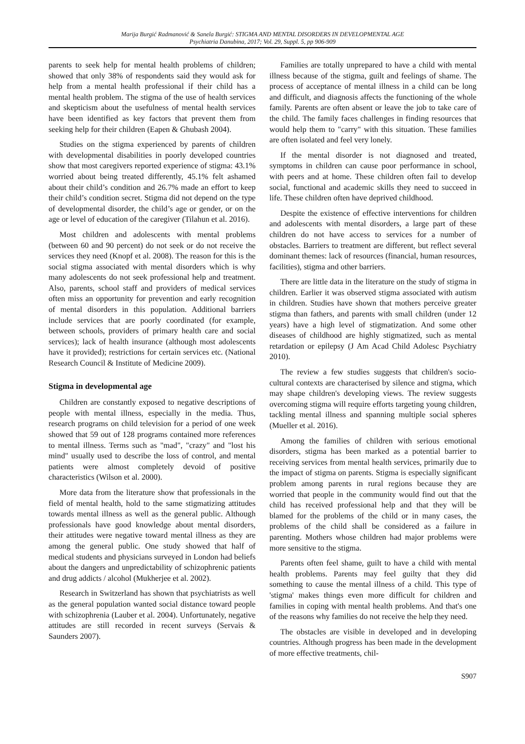Marija Burgić Radmanović & Sanela Burgić: STIGMA AND MENTAL DISORDERS IN DEVELOPMENTAL AGE
Psychiatria Danubina, 2017; Vol. 29, Suppl. 5, pp 906-909
parents to seek help for mental health problems of children; showed that only 38% of respondents said they would ask for help from a mental health professional if their child has a mental health problem. The stigma of the use of health services and skepticism about the usefulness of mental health services have been identified as key factors that prevent them from seeking help for their children (Eapen & Ghubash 2004).
Studies on the stigma experienced by parents of children with developmental disabilities in poorly developed countries show that most caregivers reported experience of stigma: 43.1% worried about being treated differently, 45.1% felt ashamed about their child’s condition and 26.7% made an effort to keep their child’s condition secret. Stigma did not depend on the type of developmental disorder, the child’s age or gender, or on the age or level of education of the caregiver (Tilahun et al. 2016).
Most children and adolescents with mental problems (between 60 and 90 percent) do not seek or do not receive the services they need (Knopf et al. 2008). The reason for this is the social stigma associated with mental disorders which is why many adolescents do not seek professional help and treatment. Also, parents, school staff and providers of medical services often miss an opportunity for prevention and early recognition of mental disorders in this population. Additional barriers include services that are poorly coordinated (for example, between schools, providers of primary health care and social services); lack of health insurance (although most adolescents have it provided); restrictions for certain services etc. (National Research Council & Institute of Medicine 2009).
Stigma in developmental age
Children are constantly exposed to negative descriptions of people with mental illness, especially in the media. Thus, research programs on child television for a period of one week showed that 59 out of 128 programs contained more references to mental illness. Terms such as "mad", "crazy" and "lost his mind" usually used to describe the loss of control, and mental patients were almost completely devoid of positive characteristics (Wilson et al. 2000).
More data from the literature show that professionals in the field of mental health, hold to the same stigmatizing attitudes towards mental illness as well as the general public. Although professionals have good knowledge about mental disorders, their attitudes were negative toward mental illness as they are among the general public. One study showed that half of medical students and physicians surveyed in London had beliefs about the dangers and unpredictability of schizophrenic patients and drug addicts / alcohol (Mukherjee et al. 2002).
Research in Switzerland has shown that psychiatrists as well as the general population wanted social distance toward people with schizophrenia (Lauber et al. 2004). Unfortunately, negative attitudes are still recorded in recent surveys (Servais & Saunders 2007).
Families are totally unprepared to have a child with mental illness because of the stigma, guilt and feelings of shame. The process of acceptance of mental illness in a child can be long and difficult, and diagnosis affects the functioning of the whole family. Parents are often absent or leave the job to take care of the child. The family faces challenges in finding resources that would help them to "carry" with this situation. These families are often isolated and feel very lonely.
If the mental disorder is not diagnosed and treated, symptoms in children can cause poor performance in school, with peers and at home. These children often fail to develop social, functional and academic skills they need to succeed in life. These children often have deprived childhood.
Despite the existence of effective interventions for children and adolescents with mental disorders, a large part of these children do not have access to services for a number of obstacles. Barriers to treatment are different, but reflect several dominant themes: lack of resources (financial, human resources, facilities), stigma and other barriers.
There are little data in the literature on the study of stigma in children. Earlier it was observed stigma associated with autism in children. Studies have shown that mothers perceive greater stigma than fathers, and parents with small children (under 12 years) have a high level of stigmatization. And some other diseases of childhood are highly stigmatized, such as mental retardation or epilepsy (J Am Acad Child Adolesc Psychiatry 2010).
The review a few studies suggests that children's socio-cultural contexts are characterised by silence and stigma, which may shape children's developing views. The review suggests overcoming stigma will require efforts targeting young children, tackling mental illness and spanning multiple social spheres (Mueller et al. 2016).
Among the families of children with serious emotional disorders, stigma has been marked as a potential barrier to receiving services from mental health services, primarily due to the impact of stigma on parents. Stigma is especially significant problem among parents in rural regions because they are worried that people in the community would find out that the child has received professional help and that they will be blamed for the problems of the child or in many cases, the problems of the child shall be considered as a failure in parenting. Mothers whose children had major problems were more sensitive to the stigma.
Parents often feel shame, guilt to have a child with mental health problems. Parents may feel guilty that they did something to cause the mental illness of a child. This type of 'stigma' makes things even more difficult for children and families in coping with mental health problems. And that's one of the reasons why families do not receive the help they need.
The obstacles are visible in developed and in developing countries. Although progress has been made in the development of more effective treatments, chil-
S907